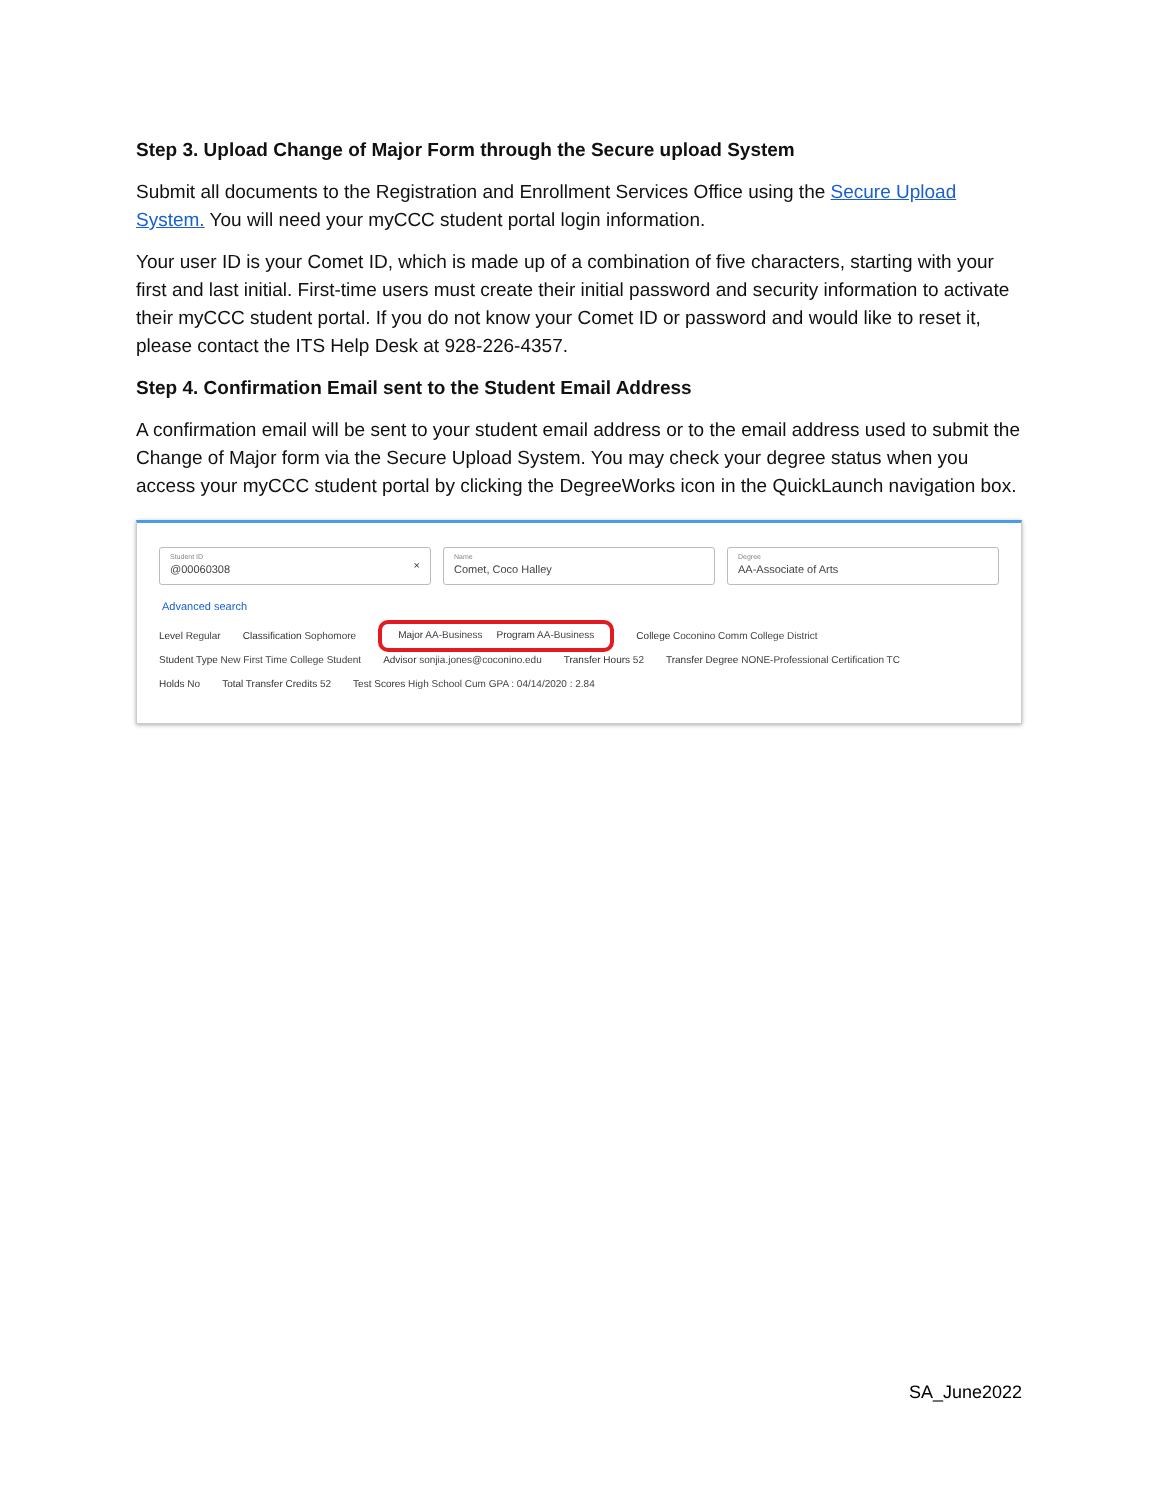Step 3. Upload Change of Major Form through the Secure upload System
Submit all documents to the Registration and Enrollment Services Office using the Secure Upload System. You will need your myCCC student portal login information.
Your user ID is your Comet ID, which is made up of a combination of five characters, starting with your first and last initial. First-time users must create their initial password and security information to activate their myCCC student portal. If you do not know your Comet ID or password and would like to reset it, please contact the ITS Help Desk at 928-226-4357.
Step 4. Confirmation Email sent to the Student Email Address
A confirmation email will be sent to your student email address or to the email address used to submit the Change of Major form via the Secure Upload System. You may check your degree status when you access your myCCC student portal by clicking the DegreeWorks icon in the QuickLaunch navigation box.
Student ID
@00060308
×
Name
Comet, Coco Halley
Degree
AA-Associate of Arts
Advanced search
Level Regular Classification Sophomore Major AA-Business Program AA-Business College Coconino Comm College District
Student Type New First Time College Student Advisor sonjia.jones@coconino.edu Transfer Hours 52 Transfer Degree NONE-Professional Certification TC
Holds No Total Transfer Credits 52 Test Scores High School Cum GPA : 04/14/2020 : 2.84
SA_June2022